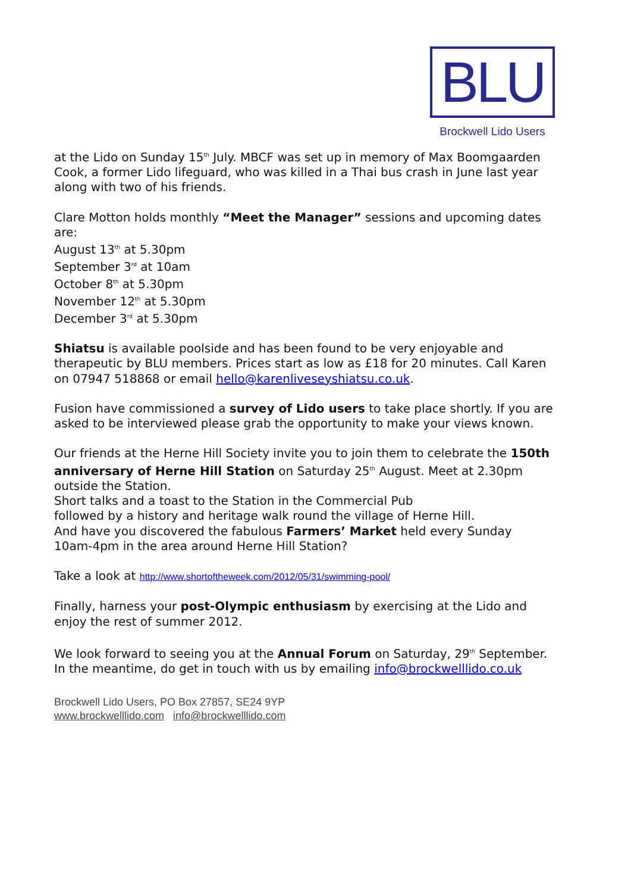BLU
Brockwell Lido Users
at the Lido on Sunday 15<sup>th</sup> July. MBCF was set up in memory of Max Boomgaarden Cook, a former Lido lifeguard, who was killed in a Thai bus crash in June last year along with two of his friends.
Clare Motton holds monthly “Meet the Manager” sessions and upcoming dates are:
August 13<sup>th</sup> at 5.30pm
September 3<sup>rd</sup> at 10am
October 8<sup>th</sup> at 5.30pm
November 12<sup>th</sup> at 5.30pm
December 3<sup>rd</sup> at 5.30pm
Shiatsu is available poolside and has been found to be very enjoyable and therapeutic by BLU members. Prices start as low as £18 for 20 minutes. Call Karen on 07947 518868 or email hello@karenliveseyshiatsu.co.uk.
Fusion have commissioned a survey of Lido users to take place shortly. If you are asked to be interviewed please grab the opportunity to make your views known.
Our friends at the Herne Hill Society invite you to join them to celebrate the 150th anniversary of Herne Hill Station on Saturday 25<sup>th</sup> August. Meet at 2.30pm outside the Station.
Short talks and a toast to the Station in the Commercial Pub
followed by a history and heritage walk round the village of Herne Hill.
And have you discovered the fabulous Farmers’ Market held every Sunday 10am-4pm in the area around Herne Hill Station?
Take a look at http://www.shortoftheweek.com/2012/05/31/swimming-pool/
Finally, harness your post-Olympic enthusiasm by exercising at the Lido and enjoy the rest of summer 2012.
We look forward to seeing you at the Annual Forum on Saturday, 29<sup>th</sup> September. In the meantime, do get in touch with us by emailing info@brockwelllido.co.uk
Brockwell Lido Users, PO Box 27857, SE24 9YP
www.brockwelllido.com info@brockwelllido.com